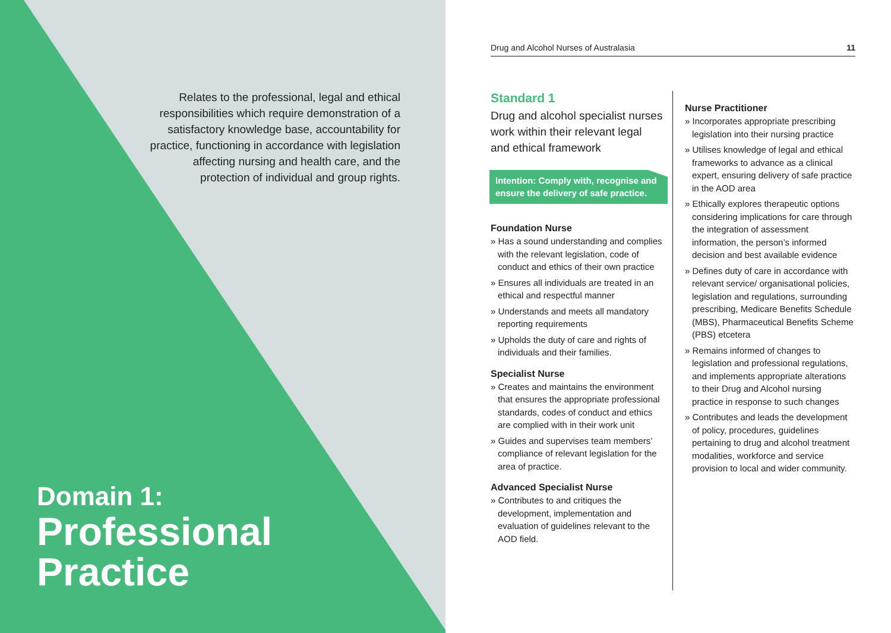Relates to the professional, legal and ethical responsibilities which require demonstration of a satisfactory knowledge base, accountability for practice, functioning in accordance with legislation affecting nursing and health care, and the protection of individual and group rights.
Domain 1:
Professional
Practice
Drug and Alcohol Nurses of Australasia 11
Standard 1
Drug and alcohol specialist nurses work within their relevant legal and ethical framework
Intention: Comply with, recognise and ensure the delivery of safe practice.
Foundation Nurse
» Has a sound understanding and complies with the relevant legislation, code of conduct and ethics of their own practice
» Ensures all individuals are treated in an ethical and respectful manner
» Understands and meets all mandatory reporting requirements
» Upholds the duty of care and rights of individuals and their families.
Specialist Nurse
» Creates and maintains the environment that ensures the appropriate professional standards, codes of conduct and ethics are complied with in their work unit
» Guides and supervises team members’ compliance of relevant legislation for the area of practice.
Advanced Specialist Nurse
» Contributes to and critiques the development, implementation and evaluation of guidelines relevant to the AOD field.
Nurse Practitioner
» Incorporates appropriate prescribing legislation into their nursing practice
» Utilises knowledge of legal and ethical frameworks to advance as a clinical expert, ensuring delivery of safe practice in the AOD area
» Ethically explores therapeutic options considering implications for care through the integration of assessment information, the person’s informed decision and best available evidence
» Defines duty of care in accordance with relevant service/ organisational policies, legislation and regulations, surrounding prescribing, Medicare Benefits Schedule (MBS), Pharmaceutical Benefits Scheme (PBS) etcetera
» Remains informed of changes to legislation and professional regulations, and implements appropriate alterations to their Drug and Alcohol nursing practice in response to such changes
» Contributes and leads the development of policy, procedures, guidelines pertaining to drug and alcohol treatment modalities, workforce and service provision to local and wider community.